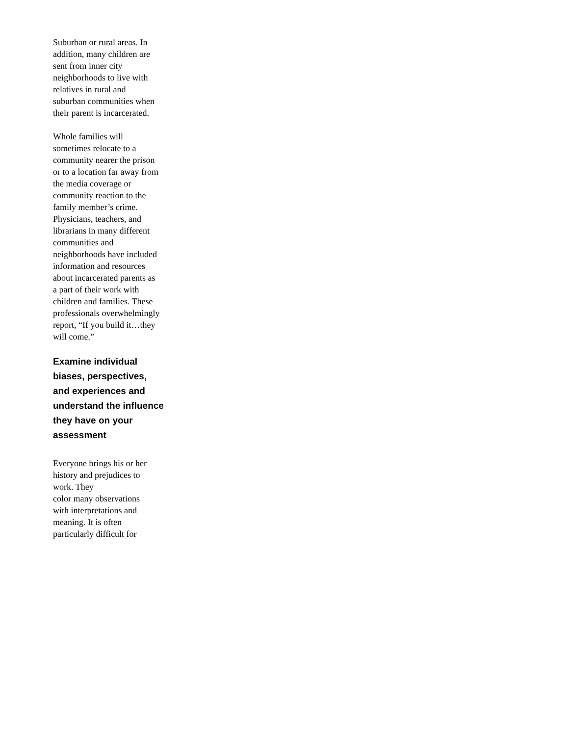Suburban or rural areas. In
addition, many children are
sent from inner city
neighborhoods to live with
relatives in rural and
suburban communities when
their parent is incarcerated.
Whole families will
sometimes relocate to a
community nearer the prison
or to a location far away from
the media coverage or
community reaction to the
family member’s crime.
Physicians, teachers, and
librarians in many different
communities and
neighborhoods have included
information and resources
about incarcerated parents as
a part of their work with
children and families. These
professionals overwhelmingly
report, “If you build it…they
will come.”
Examine individual
biases, perspectives,
and experiences and
understand the influence
they have on your
assessment
Everyone brings his or her
history and prejudices to
work. They
color many observations
with interpretations and
meaning. It is often
particularly difficult for